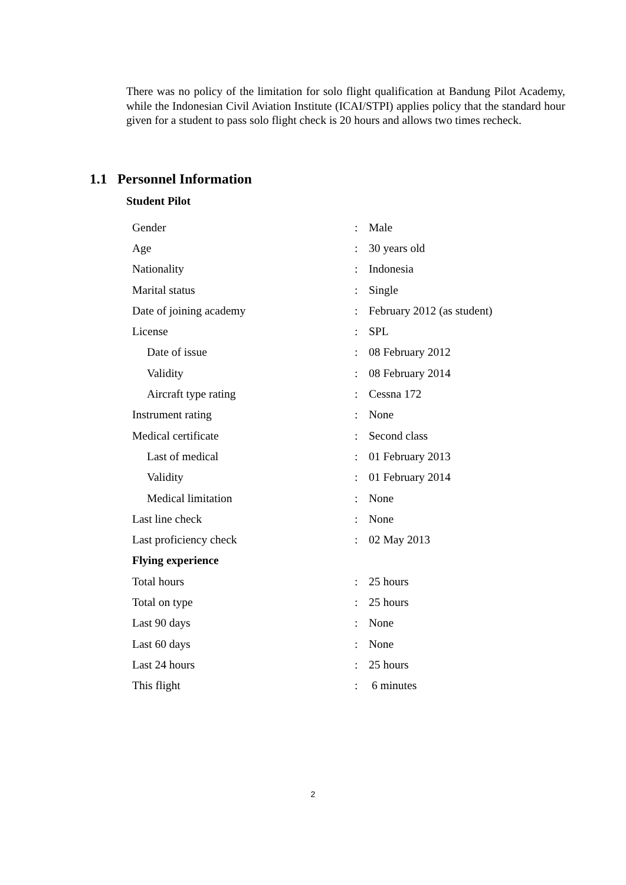There was no policy of the limitation for solo flight qualification at Bandung Pilot Academy, while the Indonesian Civil Aviation Institute (ICAI/STPI) applies policy that the standard hour given for a student to pass solo flight check is 20 hours and allows two times recheck.
1.1 Personnel Information
Student Pilot
| Gender | : | Male |
| Age | : | 30 years old |
| Nationality | : | Indonesia |
| Marital status | : | Single |
| Date of joining academy | : | February 2012 (as student) |
| License | : | SPL |
| Date of issue | : | 08 February 2012 |
| Validity | : | 08 February 2014 |
| Aircraft type rating | : | Cessna 172 |
| Instrument rating | : | None |
| Medical certificate | : | Second class |
| Last of medical | : | 01 February 2013 |
| Validity | : | 01 February 2014 |
| Medical limitation | : | None |
| Last line check | : | None |
| Last proficiency check | : | 02 May 2013 |
| Flying experience | | |
| Total hours | : | 25 hours |
| Total on type | : | 25 hours |
| Last 90 days | : | None |
| Last 60 days | : | None |
| Last 24 hours | : | 25 hours |
| This flight | : | 6 minutes |
2